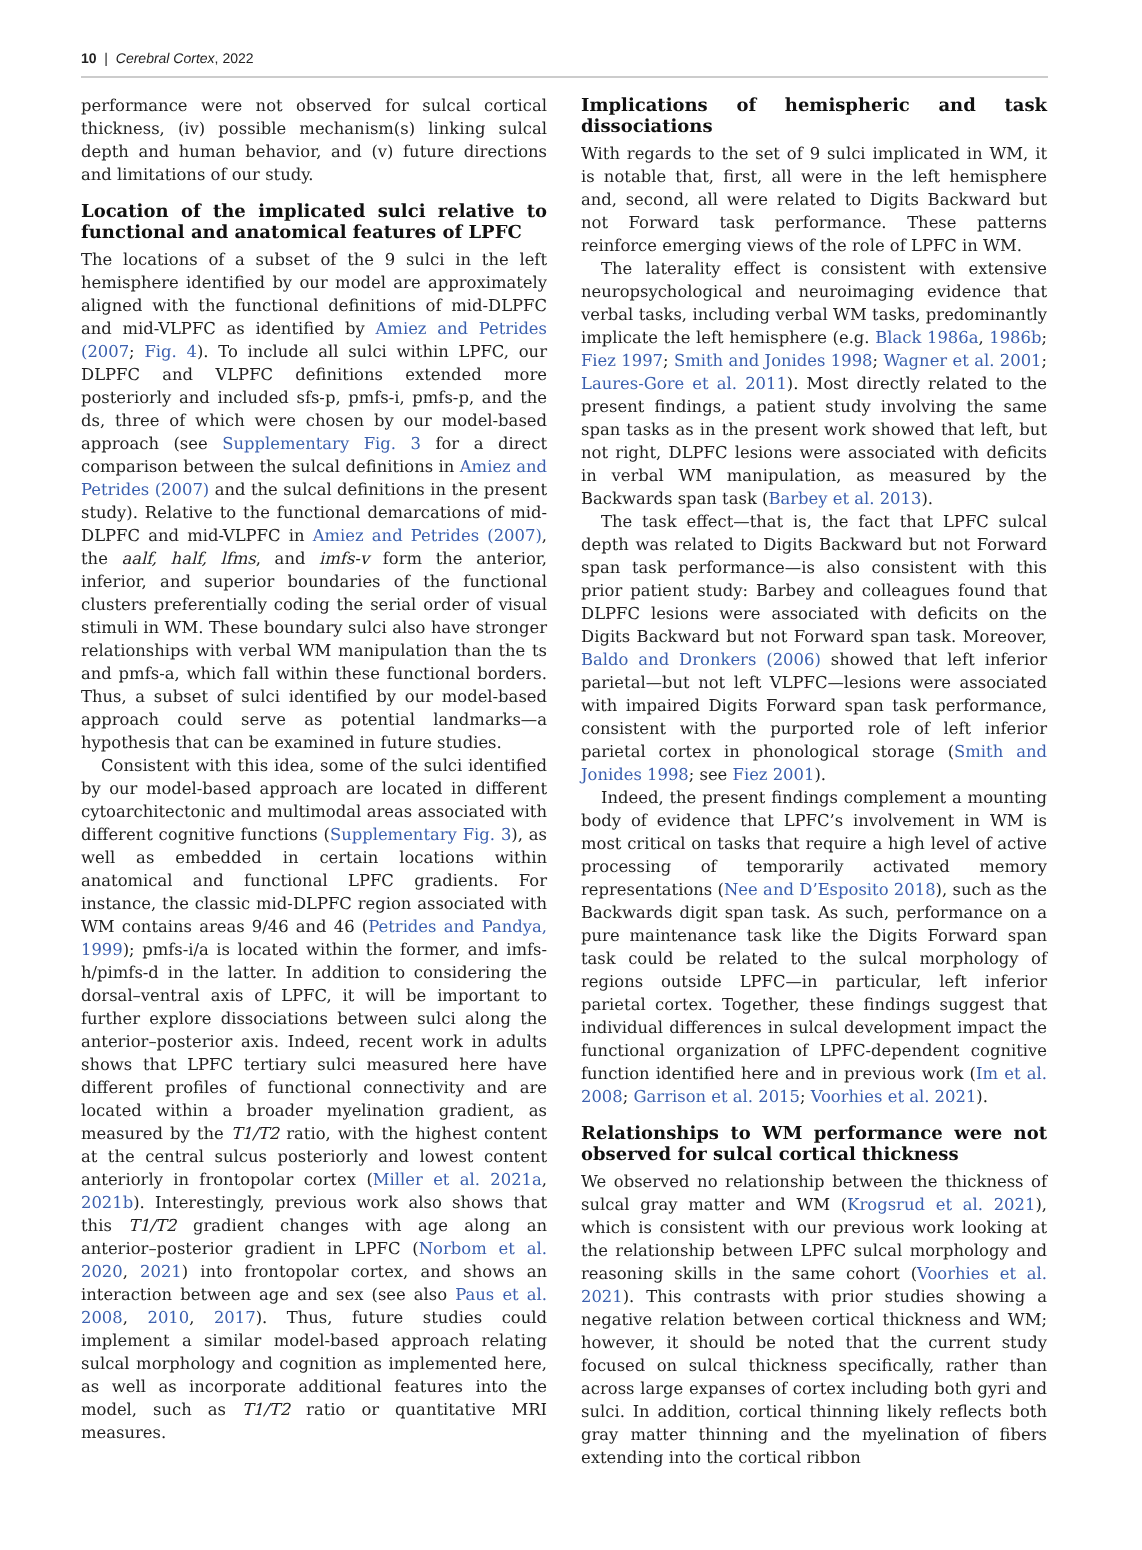10 | Cerebral Cortex, 2022
performance were not observed for sulcal cortical thickness, (iv) possible mechanism(s) linking sulcal depth and human behavior, and (v) future directions and limitations of our study.
Location of the implicated sulci relative to functional and anatomical features of LPFC
The locations of a subset of the 9 sulci in the left hemisphere identified by our model are approximately aligned with the functional definitions of mid-DLPFC and mid-VLPFC as identified by Amiez and Petrides (2007; Fig. 4). To include all sulci within LPFC, our DLPFC and VLPFC definitions extended more posteriorly and included sfs-p, pmfs-i, pmfs-p, and the ds, three of which were chosen by our model-based approach (see Supplementary Fig. 3 for a direct comparison between the sulcal definitions in Amiez and Petrides (2007) and the sulcal definitions in the present study). Relative to the functional demarcations of mid-DLPFC and mid-VLPFC in Amiez and Petrides (2007), the aalf, half, lfms, and imfs-v form the anterior, inferior, and superior boundaries of the functional clusters preferentially coding the serial order of visual stimuli in WM. These boundary sulci also have stronger relationships with verbal WM manipulation than the ts and pmfs-a, which fall within these functional borders. Thus, a subset of sulci identified by our model-based approach could serve as potential landmarks—a hypothesis that can be examined in future studies.
Consistent with this idea, some of the sulci identified by our model-based approach are located in different cytoarchitectonic and multimodal areas associated with different cognitive functions (Supplementary Fig. 3), as well as embedded in certain locations within anatomical and functional LPFC gradients. For instance, the classic mid-DLPFC region associated with WM contains areas 9/46 and 46 (Petrides and Pandya, 1999); pmfs-i/a is located within the former, and imfs-h/pimfs-d in the latter. In addition to considering the dorsal–ventral axis of LPFC, it will be important to further explore dissociations between sulci along the anterior–posterior axis. Indeed, recent work in adults shows that LPFC tertiary sulci measured here have different profiles of functional connectivity and are located within a broader myelination gradient, as measured by the T1/T2 ratio, with the highest content at the central sulcus posteriorly and lowest content anteriorly in frontopolar cortex (Miller et al. 2021a, 2021b). Interestingly, previous work also shows that this T1/T2 gradient changes with age along an anterior–posterior gradient in LPFC (Norbom et al. 2020, 2021) into frontopolar cortex, and shows an interaction between age and sex (see also Paus et al. 2008, 2010, 2017). Thus, future studies could implement a similar model-based approach relating sulcal morphology and cognition as implemented here, as well as incorporate additional features into the model, such as T1/T2 ratio or quantitative MRI measures.
Implications of hemispheric and task dissociations
With regards to the set of 9 sulci implicated in WM, it is notable that, first, all were in the left hemisphere and, second, all were related to Digits Backward but not Forward task performance. These patterns reinforce emerging views of the role of LPFC in WM.
The laterality effect is consistent with extensive neuropsychological and neuroimaging evidence that verbal tasks, including verbal WM tasks, predominantly implicate the left hemisphere (e.g. Black 1986a, 1986b; Fiez 1997; Smith and Jonides 1998; Wagner et al. 2001; Laures-Gore et al. 2011). Most directly related to the present findings, a patient study involving the same span tasks as in the present work showed that left, but not right, DLPFC lesions were associated with deficits in verbal WM manipulation, as measured by the Backwards span task (Barbey et al. 2013).
The task effect—that is, the fact that LPFC sulcal depth was related to Digits Backward but not Forward span task performance—is also consistent with this prior patient study: Barbey and colleagues found that DLPFC lesions were associated with deficits on the Digits Backward but not Forward span task. Moreover, Baldo and Dronkers (2006) showed that left inferior parietal—but not left VLPFC—lesions were associated with impaired Digits Forward span task performance, consistent with the purported role of left inferior parietal cortex in phonological storage (Smith and Jonides 1998; see Fiez 2001).
Indeed, the present findings complement a mounting body of evidence that LPFC’s involvement in WM is most critical on tasks that require a high level of active processing of temporarily activated memory representations (Nee and D’Esposito 2018), such as the Backwards digit span task. As such, performance on a pure maintenance task like the Digits Forward span task could be related to the sulcal morphology of regions outside LPFC—in particular, left inferior parietal cortex. Together, these findings suggest that individual differences in sulcal development impact the functional organization of LPFC-dependent cognitive function identified here and in previous work (Im et al. 2008; Garrison et al. 2015; Voorhies et al. 2021).
Relationships to WM performance were not observed for sulcal cortical thickness
We observed no relationship between the thickness of sulcal gray matter and WM (Krogsrud et al. 2021), which is consistent with our previous work looking at the relationship between LPFC sulcal morphology and reasoning skills in the same cohort (Voorhies et al. 2021). This contrasts with prior studies showing a negative relation between cortical thickness and WM; however, it should be noted that the current study focused on sulcal thickness specifically, rather than across large expanses of cortex including both gyri and sulci. In addition, cortical thinning likely reflects both gray matter thinning and the myelination of fibers extending into the cortical ribbon